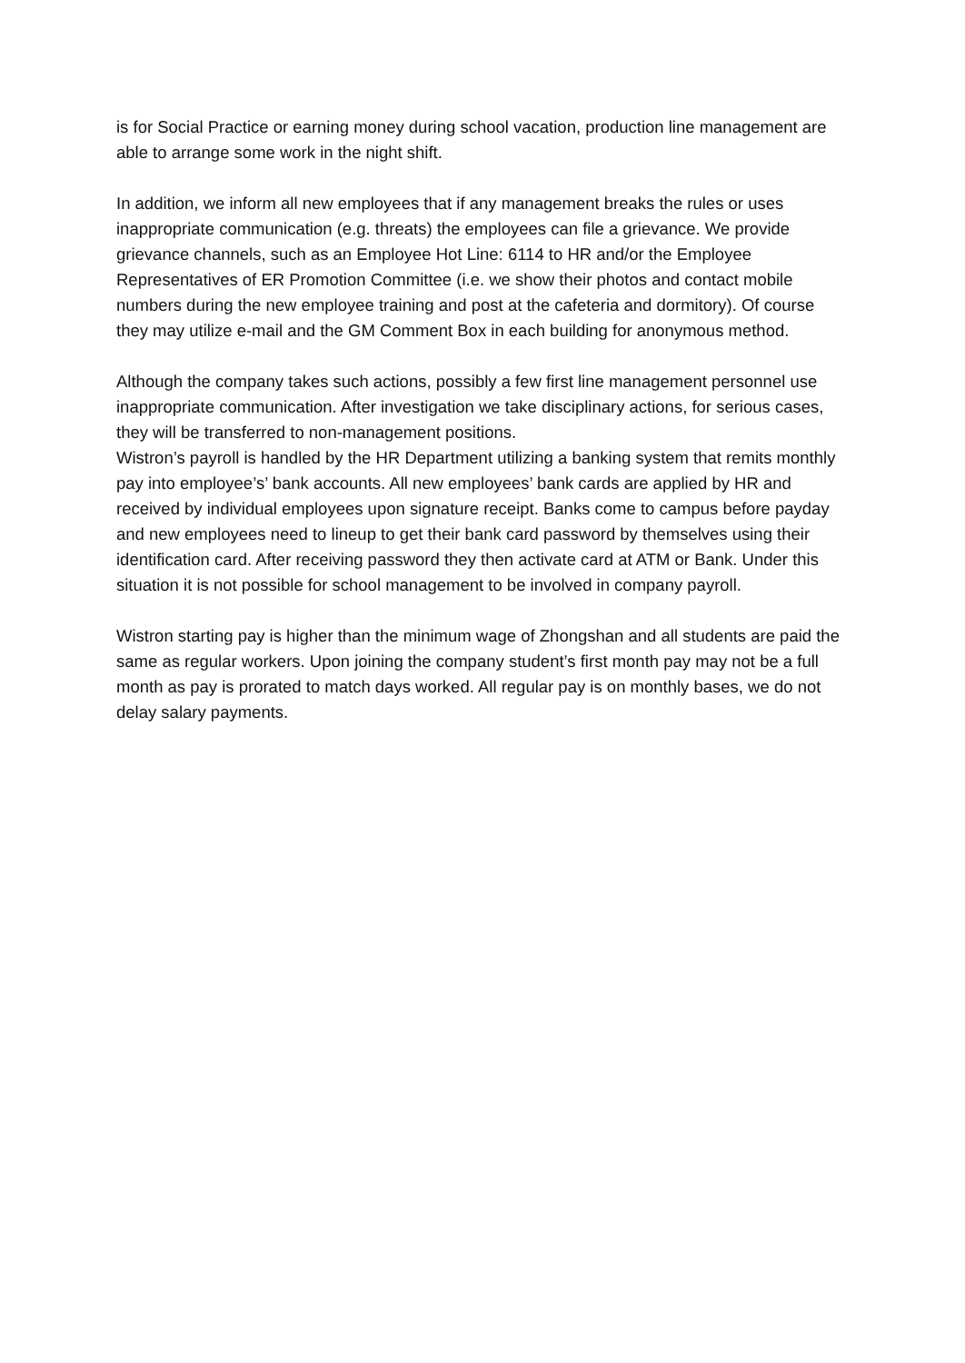is for Social Practice or earning money during school vacation, production line management are able to arrange some work in the night shift.
In addition, we inform all new employees that if any management breaks the rules or uses inappropriate communication (e.g. threats) the employees can file a grievance. We provide grievance channels, such as an Employee Hot Line: 6114 to HR and/or the Employee Representatives of ER Promotion Committee (i.e. we show their photos and contact mobile numbers during the new employee training and post at the cafeteria and dormitory). Of course they may utilize e-mail and the GM Comment Box in each building for anonymous method.
Although the company takes such actions, possibly a few first line management personnel use inappropriate communication. After investigation we take disciplinary actions, for serious cases, they will be transferred to non-management positions.
Wistron’s payroll is handled by the HR Department utilizing a banking system that remits monthly pay into employee’s’ bank accounts. All new employees’ bank cards are applied by HR and received by individual employees upon signature receipt. Banks come to campus before payday and new employees need to lineup to get their bank card password by themselves using their identification card. After receiving password they then activate card at ATM or Bank. Under this situation it is not possible for school management to be involved in company payroll.
Wistron starting pay is higher than the minimum wage of Zhongshan and all students are paid the same as regular workers. Upon joining the company student’s first month pay may not be a full month as pay is prorated to match days worked. All regular pay is on monthly bases, we do not delay salary payments.